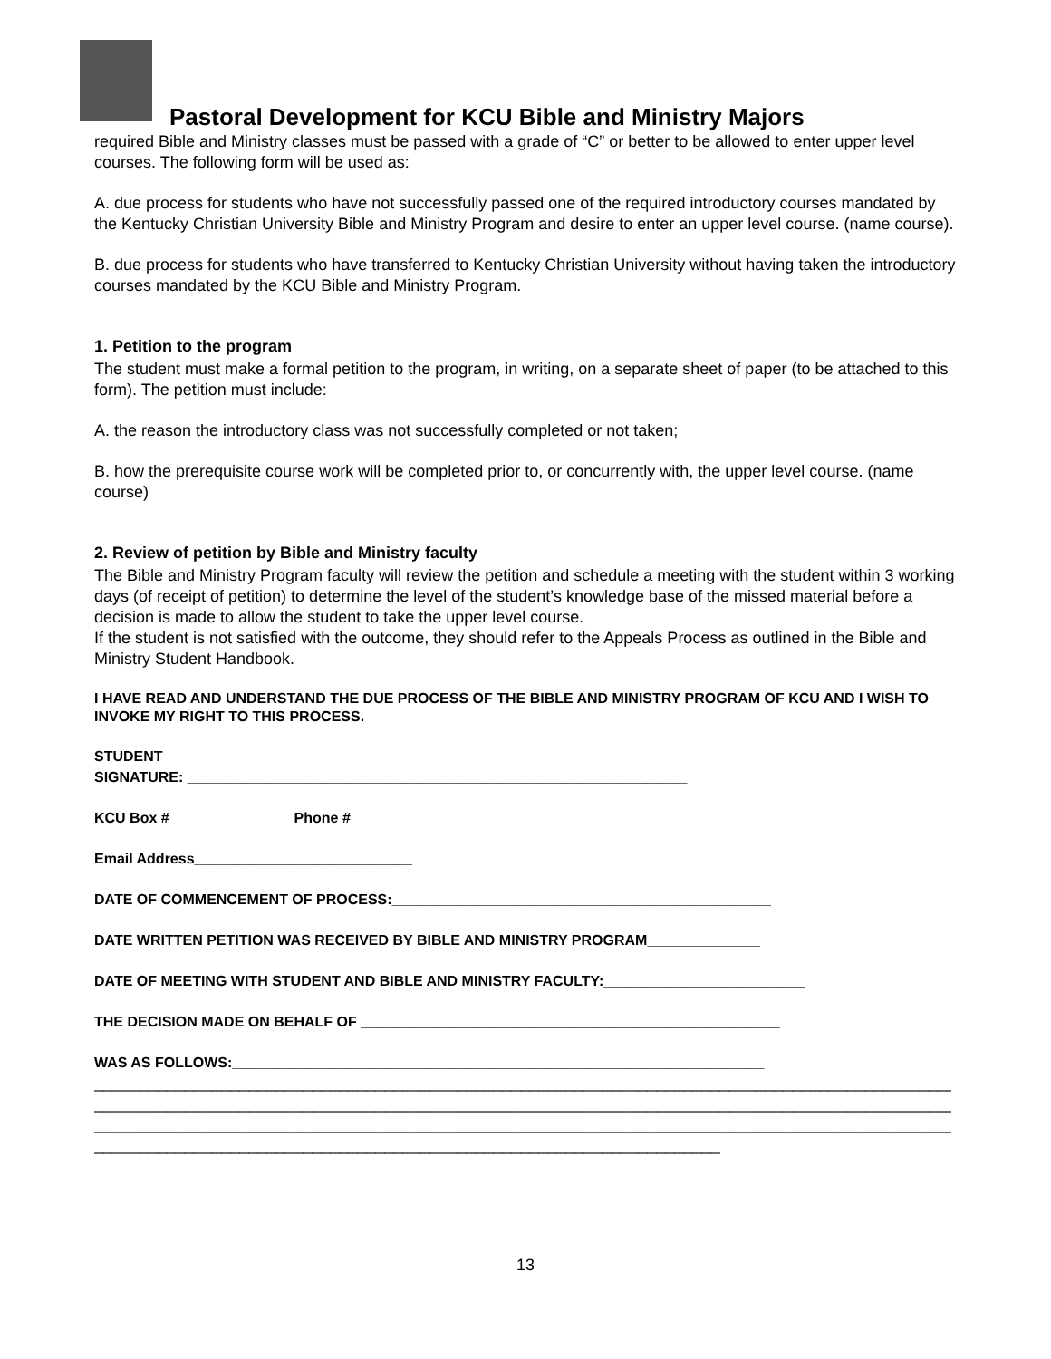Pastoral Development for KCU Bible and Ministry Majors
required Bible and Ministry classes must be passed with a grade of “C” or better to be allowed to enter upper level courses. The following form will be used as:
A. due process for students who have not successfully passed one of the required introductory courses mandated by the Kentucky Christian University Bible and Ministry Program and desire to enter an upper level course. (name course).
B. due process for students who have transferred to Kentucky Christian University without having taken the introductory courses mandated by the KCU Bible and Ministry Program.
1. Petition to the program
The student must make a formal petition to the program, in writing, on a separate sheet of paper (to be attached to this form). The petition must include:
A. the reason the introductory class was not successfully completed or not taken;
B. how the prerequisite course work will be completed prior to, or concurrently with, the upper level course. (name course)
2. Review of petition by Bible and Ministry faculty
The Bible and Ministry Program faculty will review the petition and schedule a meeting with the student within 3 working days (of receipt of petition) to determine the level of the student’s knowledge base of the missed material before a decision is made to allow the student to take the upper level course.
If the student is not satisfied with the outcome, they should refer to the Appeals Process as outlined in the Bible and Ministry Student Handbook.
I HAVE READ AND UNDERSTAND THE DUE PROCESS OF THE BIBLE AND MINISTRY PROGRAM OF KCU AND I WISH TO INVOKE MY RIGHT TO THIS PROCESS.
STUDENT
SIGNATURE: ______________________________________________________________
KCU Box #_______________ Phone #_____________
Email Address___________________________
DATE OF COMMENCEMENT OF PROCESS:_______________________________________________
DATE WRITTEN PETITION WAS RECEIVED BY BIBLE AND MINISTRY PROGRAM______________
DATE OF MEETING WITH STUDENT AND BIBLE AND MINISTRY FACULTY:_________________________
THE DECISION MADE ON BEHALF OF ____________________________________________________
WAS AS FOLLOWS:__________________________________________________________________
_______________________________________________________________________________________________
_______________________________________________________________________________________________
_______________________________________________________________________________________________
_____________________________________________________________________
13